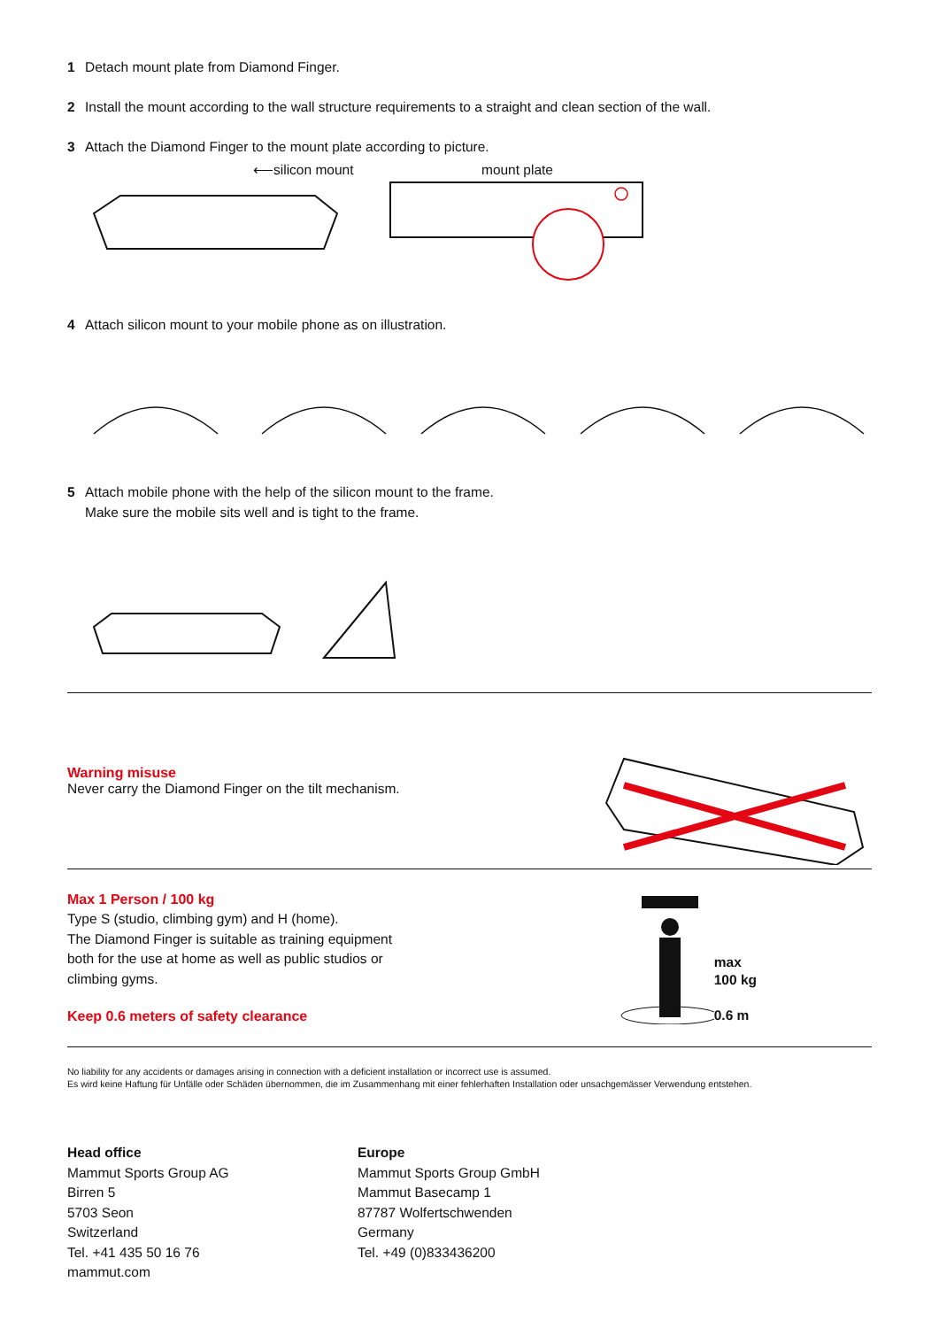1 Detach mount plate from Diamond Finger.
2 Install the mount according to the wall structure requirements to a straight and clean section of the wall.
3 Attach the Diamond Finger to the mount plate according to picture.
⟵silicon mount mount plate
4 Attach silicon mount to your mobile phone as on illustration.
5 Attach mobile phone with the help of the silicon mount to the frame.
Make sure the mobile sits well and is tight to the frame.
Warning misuse
Never carry the Diamond Finger on the tilt mechanism.
Max 1 Person / 100 kg
Type S (studio, climbing gym) and H (home).
The Diamond Finger is suitable as training equipment
both for the use at home as well as public studios or
climbing gyms.
Keep 0.6 meters of safety clearance
max
100 kg
0.6 m
No liability for any accidents or damages arising in connection with a deficient installation or incorrect use is assumed.
Es wird keine Haftung für Unfälle oder Schäden übernommen, die im Zusammenhang mit einer fehlerhaften Installation oder unsachgemässer Verwendung entstehen.
Head office
Mammut Sports Group AG
Birren 5
5703 Seon
Switzerland
Tel. +41 435 50 16 76
mammut.com
Europe
Mammut Sports Group GmbH
Mammut Basecamp 1
87787 Wolfertschwenden
Germany
Tel. +49 (0)833436200